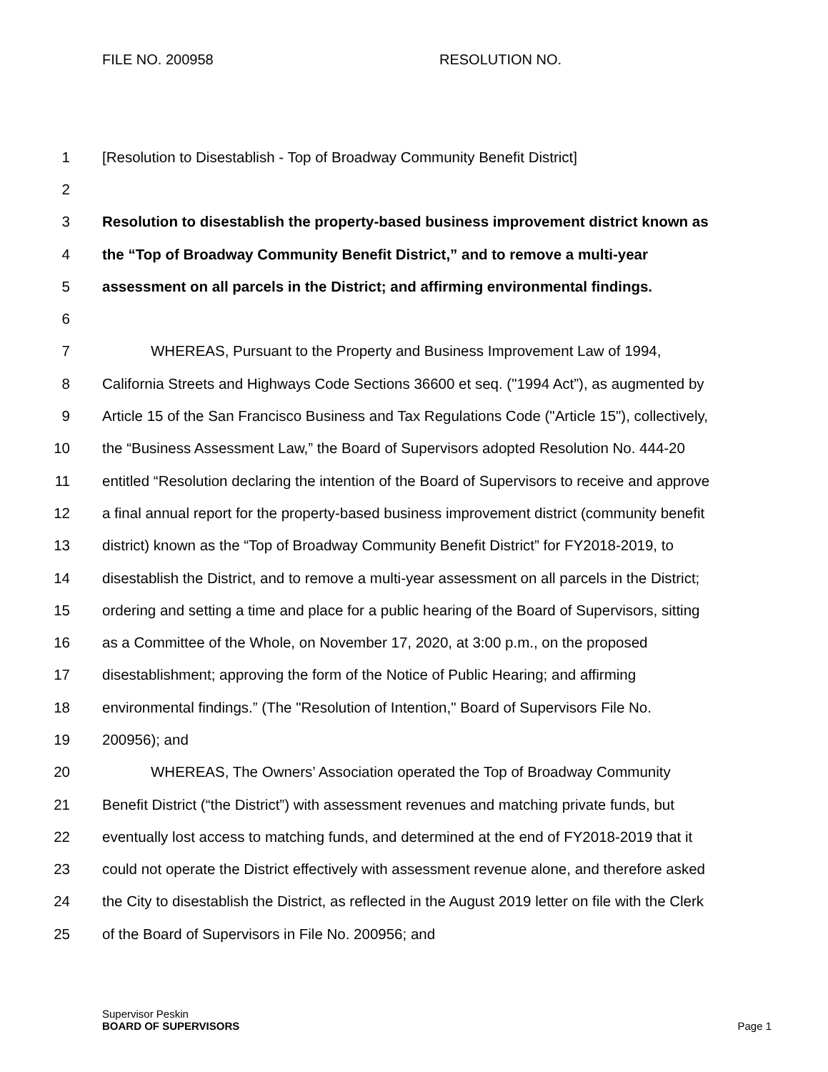FILE NO. 200958 RESOLUTION NO.
1 [Resolution to Disestablish - Top of Broadway Community Benefit District]
2
3 Resolution to disestablish the property-based business improvement district known as
4 the “Top of Broadway Community Benefit District,” and to remove a multi-year
5 assessment on all parcels in the District; and affirming environmental findings.
6
7 WHEREAS, Pursuant to the Property and Business Improvement Law of 1994,
8 California Streets and Highways Code Sections 36600 et seq. ("1994 Act”), as augmented by
9 Article 15 of the San Francisco Business and Tax Regulations Code ("Article 15"), collectively,
10 the “Business Assessment Law,” the Board of Supervisors adopted Resolution No. 444-20
11 entitled “Resolution declaring the intention of the Board of Supervisors to receive and approve
12 a final annual report for the property-based business improvement district (community benefit
13 district) known as the “Top of Broadway Community Benefit District” for FY2018-2019, to
14 disestablish the District, and to remove a multi-year assessment on all parcels in the District;
15 ordering and setting a time and place for a public hearing of the Board of Supervisors, sitting
16 as a Committee of the Whole, on November 17, 2020, at 3:00 p.m., on the proposed
17 disestablishment; approving the form of the Notice of Public Hearing; and affirming
18 environmental findings.” (The "Resolution of Intention," Board of Supervisors File No.
19 200956); and
20 WHEREAS, The Owners’ Association operated the Top of Broadway Community
21 Benefit District (“the District”) with assessment revenues and matching private funds, but
22 eventually lost access to matching funds, and determined at the end of FY2018-2019 that it
23 could not operate the District effectively with assessment revenue alone, and therefore asked
24 the City to disestablish the District, as reflected in the August 2019 letter on file with the Clerk
25 of the Board of Supervisors in File No. 200956; and
Supervisor Peskin
BOARD OF SUPERVISORS Page 1